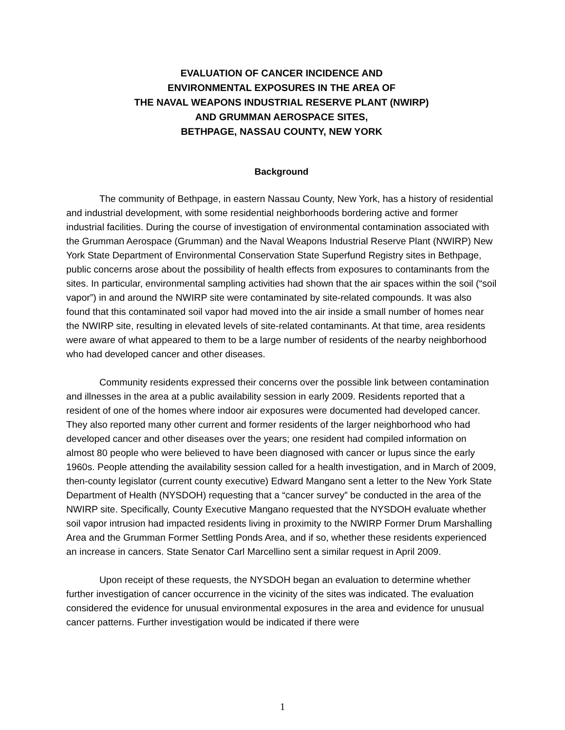EVALUATION OF CANCER INCIDENCE AND
ENVIRONMENTAL EXPOSURES IN THE AREA OF
THE NAVAL WEAPONS INDUSTRIAL RESERVE PLANT (NWIRP)
AND GRUMMAN AEROSPACE SITES,
BETHPAGE, NASSAU COUNTY, NEW YORK
Background
The community of Bethpage, in eastern Nassau County, New York, has a history of residential and industrial development, with some residential neighborhoods bordering active and former industrial facilities. During the course of investigation of environmental contamination associated with the Grumman Aerospace (Grumman) and the Naval Weapons Industrial Reserve Plant (NWIRP) New York State Department of Environmental Conservation State Superfund Registry sites in Bethpage, public concerns arose about the possibility of health effects from exposures to contaminants from the sites. In particular, environmental sampling activities had shown that the air spaces within the soil (“soil vapor”) in and around the NWIRP site were contaminated by site-related compounds. It was also found that this contaminated soil vapor had moved into the air inside a small number of homes near the NWIRP site, resulting in elevated levels of site-related contaminants. At that time, area residents were aware of what appeared to them to be a large number of residents of the nearby neighborhood who had developed cancer and other diseases.
Community residents expressed their concerns over the possible link between contamination and illnesses in the area at a public availability session in early 2009. Residents reported that a resident of one of the homes where indoor air exposures were documented had developed cancer. They also reported many other current and former residents of the larger neighborhood who had developed cancer and other diseases over the years; one resident had compiled information on almost 80 people who were believed to have been diagnosed with cancer or lupus since the early 1960s. People attending the availability session called for a health investigation, and in March of 2009, then-county legislator (current county executive) Edward Mangano sent a letter to the New York State Department of Health (NYSDOH) requesting that a “cancer survey” be conducted in the area of the NWIRP site. Specifically, County Executive Mangano requested that the NYSDOH evaluate whether soil vapor intrusion had impacted residents living in proximity to the NWIRP Former Drum Marshalling Area and the Grumman Former Settling Ponds Area, and if so, whether these residents experienced an increase in cancers. State Senator Carl Marcellino sent a similar request in April 2009.
Upon receipt of these requests, the NYSDOH began an evaluation to determine whether further investigation of cancer occurrence in the vicinity of the sites was indicated. The evaluation considered the evidence for unusual environmental exposures in the area and evidence for unusual cancer patterns. Further investigation would be indicated if there were
1